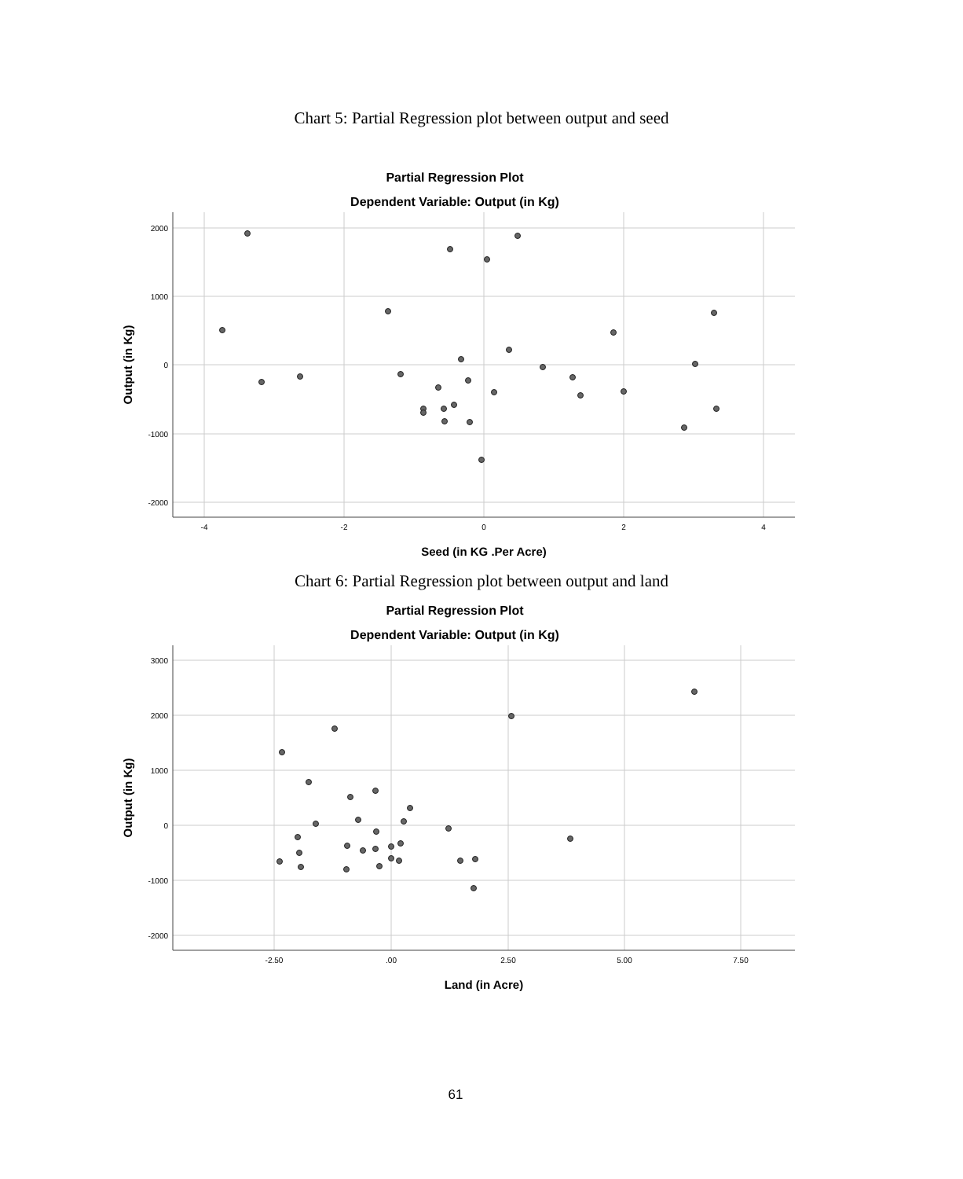Chart 5: Partial Regression plot between output and seed
Partial Regression Plot
Dependent Variable: Output (in Kg)
2000
1000
0
-1000
-2000
-4
-2
0
2
4
Seed (in KG .Per Acre)
Output (in Kg)
Chart 6: Partial Regression plot between output and land
Partial Regression Plot
Dependent Variable: Output (in Kg)
3000
2000
1000
0
-1000
-2000
-2.50
.00
2.50
5.00
7.50
Land (in Acre)
Output (in Kg)
61